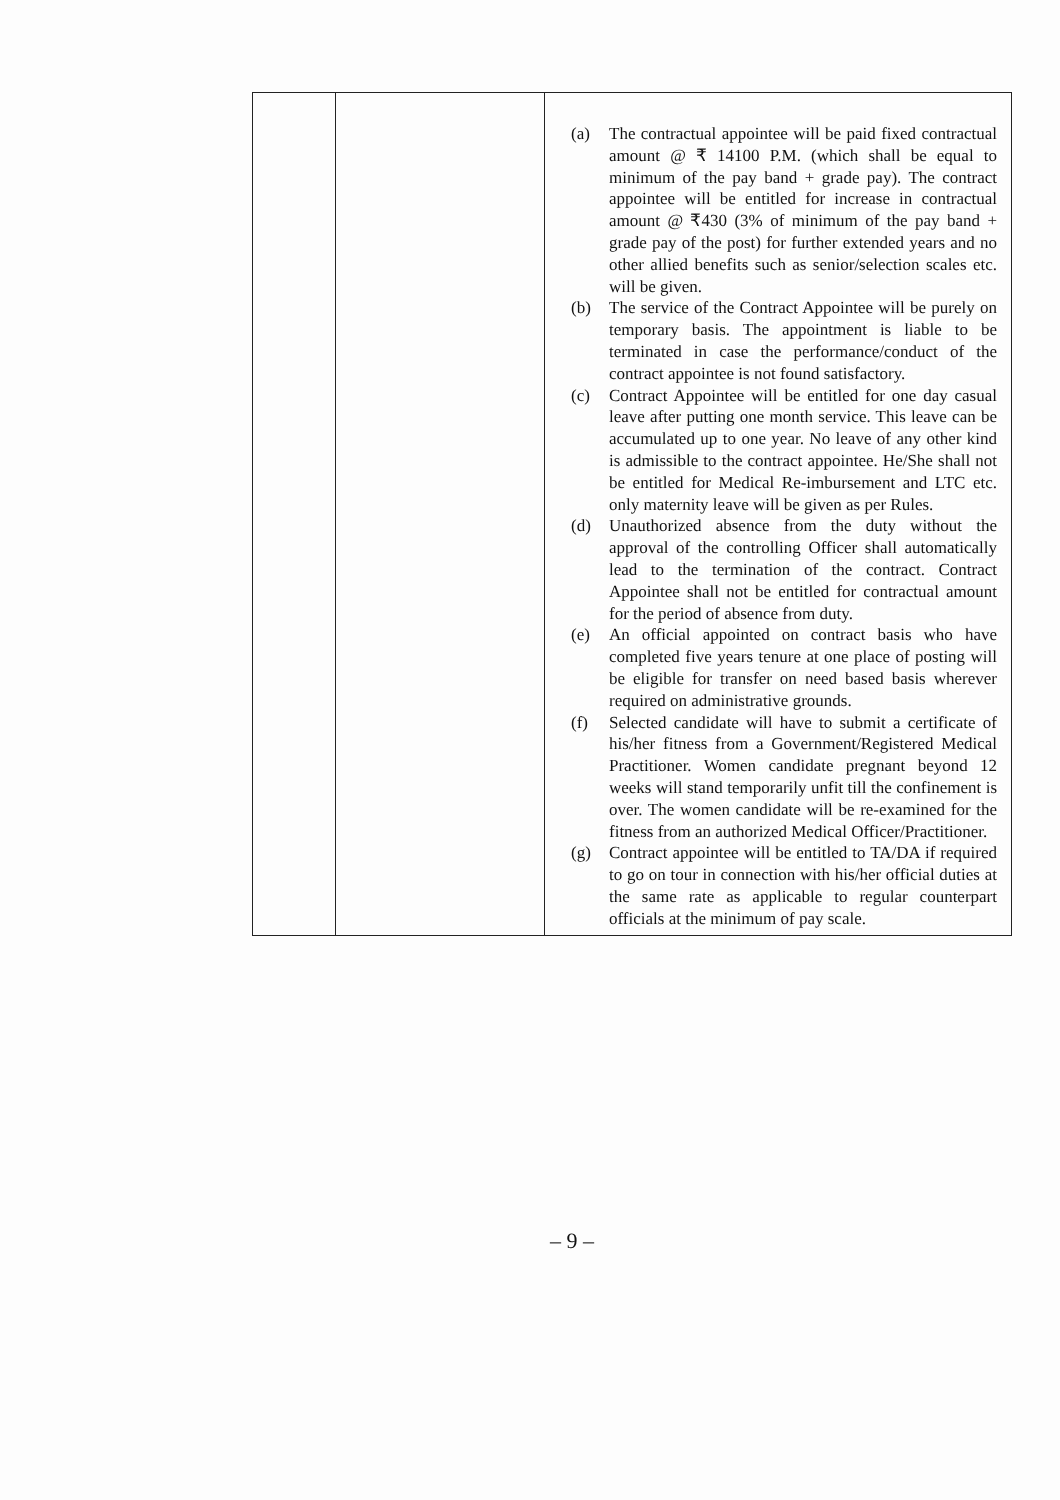| | | (a) The contractual appointee will be paid fixed contractual amount @ ₹ 14100 P.M. (which shall be equal to minimum of the pay band + grade pay). The contract appointee will be entitled for increase in contractual amount @ ₹430 (3% of minimum of the pay band + grade pay of the post) for further extended years and no other allied benefits such as senior/selection scales etc. will be given. (b) The service of the Contract Appointee will be purely on temporary basis. The appointment is liable to be terminated in case the performance/conduct of the contract appointee is not found satisfactory. (c) Contract Appointee will be entitled for one day casual leave after putting one month service. This leave can be accumulated up to one year. No leave of any other kind is admissible to the contract appointee. He/She shall not be entitled for Medical Re-imbursement and LTC etc. only maternity leave will be given as per Rules. (d) Unauthorized absence from the duty without the approval of the controlling Officer shall automatically lead to the termination of the contract. Contract Appointee shall not be entitled for contractual amount for the period of absence from duty. (e) An official appointed on contract basis who have completed five years tenure at one place of posting will be eligible for transfer on need based basis wherever required on administrative grounds. (f) Selected candidate will have to submit a certificate of his/her fitness from a Government/Registered Medical Practitioner. Women candidate pregnant beyond 12 weeks will stand temporarily unfit till the confinement is over. The women candidate will be re-examined for the fitness from an authorized Medical Officer/Practitioner. (g) Contract appointee will be entitled to TA/DA if required to go on tour in connection with his/her official duties at the same rate as applicable to regular counterpart officials at the minimum of pay scale. |
– 9 –